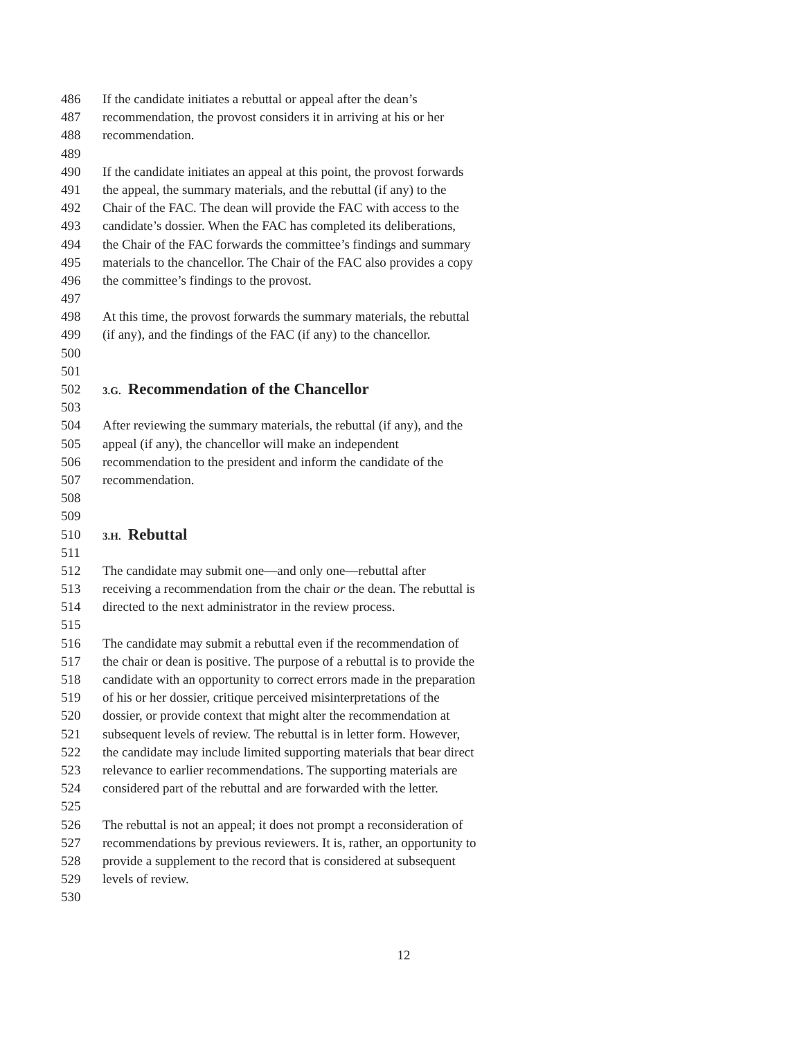486 If the candidate initiates a rebuttal or appeal after the dean’s
487 recommendation, the provost considers it in arriving at his or her
488 recommendation.
489
490 If the candidate initiates an appeal at this point, the provost forwards
491 the appeal, the summary materials, and the rebuttal (if any) to the
492 Chair of the FAC. The dean will provide the FAC with access to the
493 candidate’s dossier. When the FAC has completed its deliberations,
494 the Chair of the FAC forwards the committee’s findings and summary
495 materials to the chancellor. The Chair of the FAC also provides a copy
496 the committee’s findings to the provost.
497
498 At this time, the provost forwards the summary materials, the rebuttal
499 (if any), and the findings of the FAC (if any) to the chancellor.
500
501
502 3.G. Recommendation of the Chancellor
503
504 After reviewing the summary materials, the rebuttal (if any), and the
505 appeal (if any), the chancellor will make an independent
506 recommendation to the president and inform the candidate of the
507 recommendation.
508
509
510 3.H. Rebuttal
511
512 The candidate may submit one—and only one—rebuttal after
513 receiving a recommendation from the chair or the dean. The rebuttal is
514 directed to the next administrator in the review process.
515
516 The candidate may submit a rebuttal even if the recommendation of
517 the chair or dean is positive. The purpose of a rebuttal is to provide the
518 candidate with an opportunity to correct errors made in the preparation
519 of his or her dossier, critique perceived misinterpretations of the
520 dossier, or provide context that might alter the recommendation at
521 subsequent levels of review. The rebuttal is in letter form. However,
522 the candidate may include limited supporting materials that bear direct
523 relevance to earlier recommendations. The supporting materials are
524 considered part of the rebuttal and are forwarded with the letter.
525
526 The rebuttal is not an appeal; it does not prompt a reconsideration of
527 recommendations by previous reviewers. It is, rather, an opportunity to
528 provide a supplement to the record that is considered at subsequent
529 levels of review.
530
12